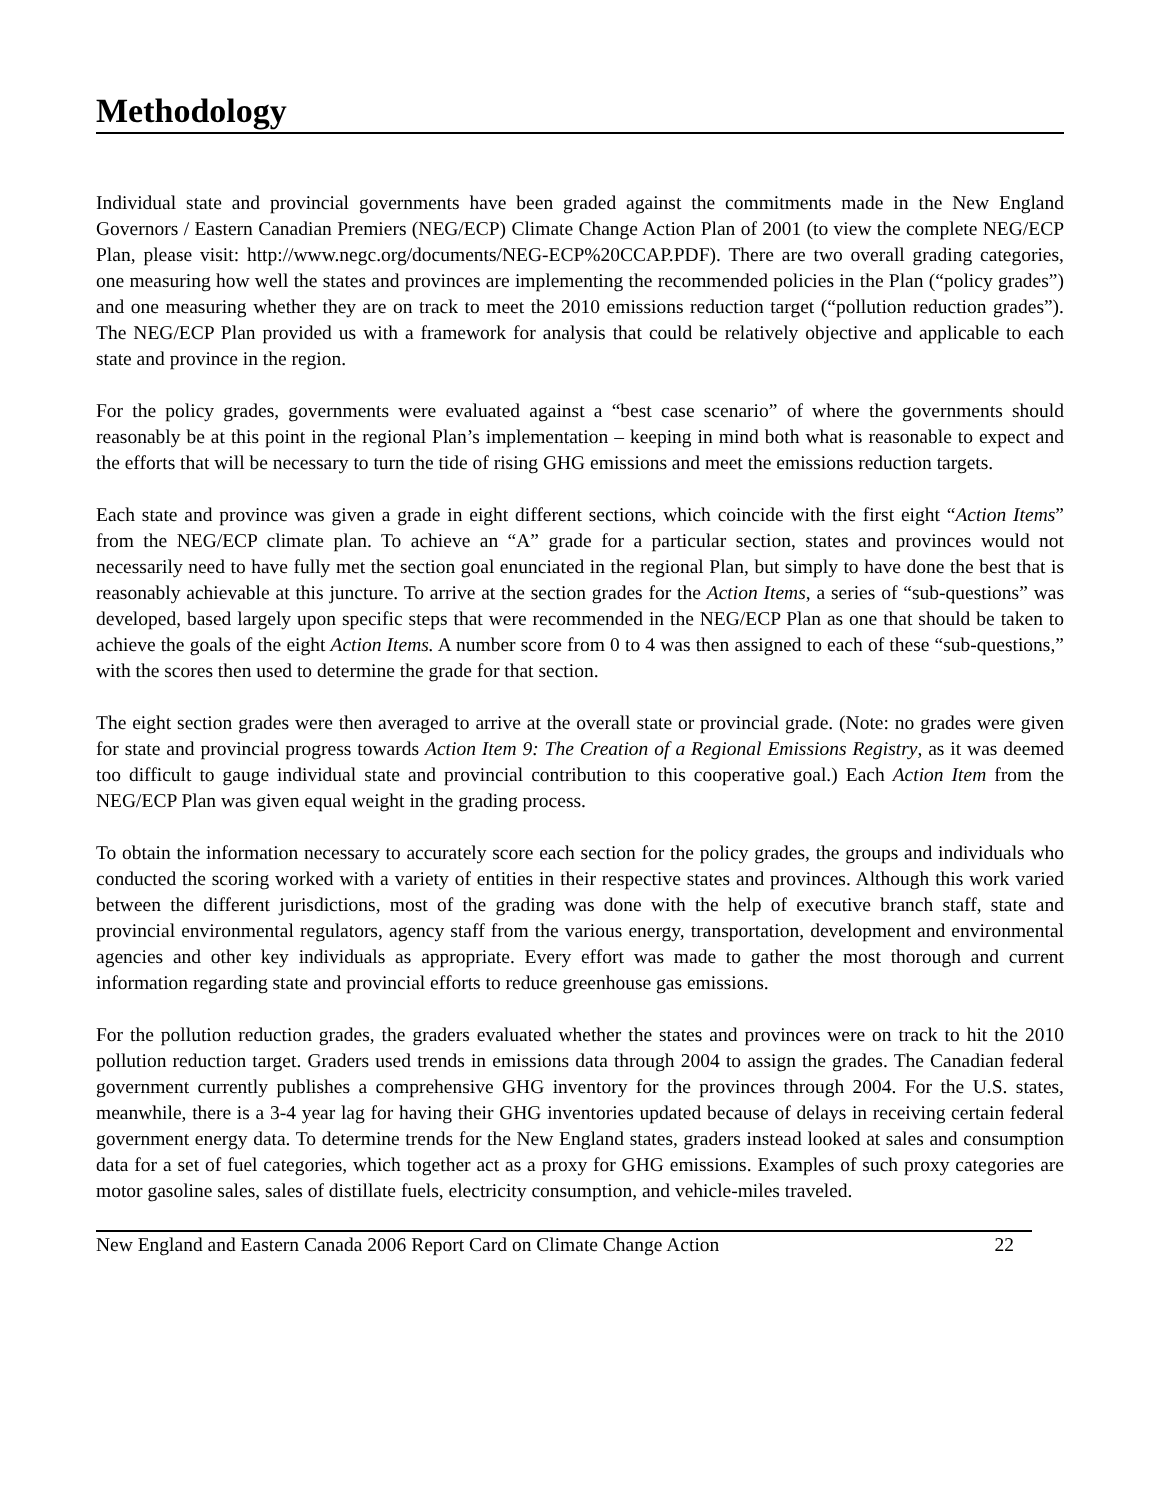Methodology
Individual state and provincial governments have been graded against the commitments made in the New England Governors / Eastern Canadian Premiers (NEG/ECP) Climate Change Action Plan of 2001 (to view the complete NEG/ECP Plan, please visit: http://www.negc.org/documents/NEG-ECP%20CCAP.PDF). There are two overall grading categories, one measuring how well the states and provinces are implementing the recommended policies in the Plan (“policy grades”) and one measuring whether they are on track to meet the 2010 emissions reduction target (“pollution reduction grades”). The NEG/ECP Plan provided us with a framework for analysis that could be relatively objective and applicable to each state and province in the region.
For the policy grades, governments were evaluated against a “best case scenario” of where the governments should reasonably be at this point in the regional Plan’s implementation – keeping in mind both what is reasonable to expect and the efforts that will be necessary to turn the tide of rising GHG emissions and meet the emissions reduction targets.
Each state and province was given a grade in eight different sections, which coincide with the first eight “Action Items” from the NEG/ECP climate plan. To achieve an “A” grade for a particular section, states and provinces would not necessarily need to have fully met the section goal enunciated in the regional Plan, but simply to have done the best that is reasonably achievable at this juncture. To arrive at the section grades for the Action Items, a series of “sub-questions” was developed, based largely upon specific steps that were recommended in the NEG/ECP Plan as one that should be taken to achieve the goals of the eight Action Items. A number score from 0 to 4 was then assigned to each of these “sub-questions,” with the scores then used to determine the grade for that section.
The eight section grades were then averaged to arrive at the overall state or provincial grade. (Note: no grades were given for state and provincial progress towards Action Item 9: The Creation of a Regional Emissions Registry, as it was deemed too difficult to gauge individual state and provincial contribution to this cooperative goal.) Each Action Item from the NEG/ECP Plan was given equal weight in the grading process.
To obtain the information necessary to accurately score each section for the policy grades, the groups and individuals who conducted the scoring worked with a variety of entities in their respective states and provinces. Although this work varied between the different jurisdictions, most of the grading was done with the help of executive branch staff, state and provincial environmental regulators, agency staff from the various energy, transportation, development and environmental agencies and other key individuals as appropriate. Every effort was made to gather the most thorough and current information regarding state and provincial efforts to reduce greenhouse gas emissions.
For the pollution reduction grades, the graders evaluated whether the states and provinces were on track to hit the 2010 pollution reduction target. Graders used trends in emissions data through 2004 to assign the grades. The Canadian federal government currently publishes a comprehensive GHG inventory for the provinces through 2004. For the U.S. states, meanwhile, there is a 3-4 year lag for having their GHG inventories updated because of delays in receiving certain federal government energy data. To determine trends for the New England states, graders instead looked at sales and consumption data for a set of fuel categories, which together act as a proxy for GHG emissions. Examples of such proxy categories are motor gasoline sales, sales of distillate fuels, electricity consumption, and vehicle-miles traveled.
New England and Eastern Canada 2006 Report Card on Climate Change Action 22